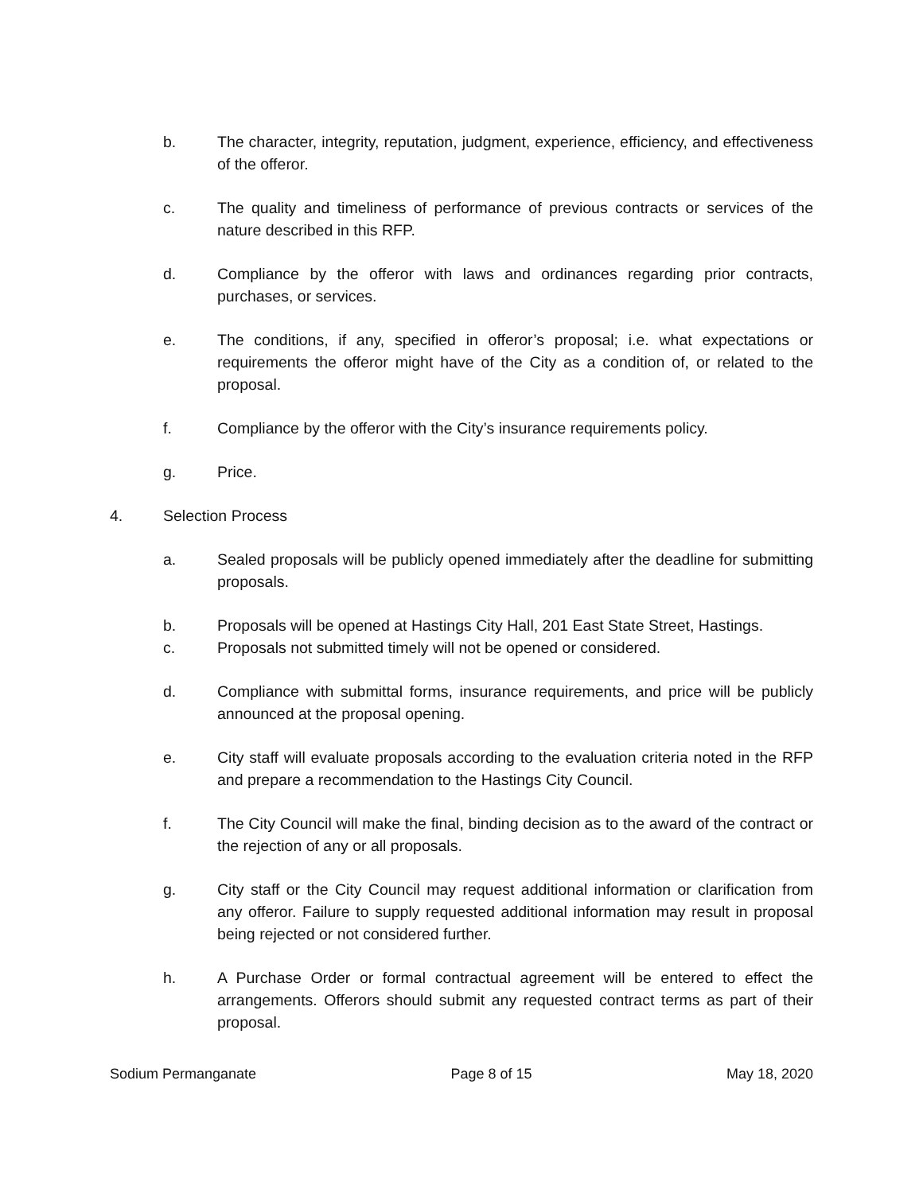b. The character, integrity, reputation, judgment, experience, efficiency, and effectiveness of the offeror.
c. The quality and timeliness of performance of previous contracts or services of the nature described in this RFP.
d. Compliance by the offeror with laws and ordinances regarding prior contracts, purchases, or services.
e. The conditions, if any, specified in offeror’s proposal; i.e. what expectations or requirements the offeror might have of the City as a condition of, or related to the proposal.
f. Compliance by the offeror with the City’s insurance requirements policy.
g. Price.
4. Selection Process
a. Sealed proposals will be publicly opened immediately after the deadline for submitting proposals.
b. Proposals will be opened at Hastings City Hall, 201 East State Street, Hastings.
c. Proposals not submitted timely will not be opened or considered.
d. Compliance with submittal forms, insurance requirements, and price will be publicly announced at the proposal opening.
e. City staff will evaluate proposals according to the evaluation criteria noted in the RFP and prepare a recommendation to the Hastings City Council.
f. The City Council will make the final, binding decision as to the award of the contract or the rejection of any or all proposals.
g. City staff or the City Council may request additional information or clarification from any offeror. Failure to supply requested additional information may result in proposal being rejected or not considered further.
h. A Purchase Order or formal contractual agreement will be entered to effect the arrangements. Offerors should submit any requested contract terms as part of their proposal.
Sodium Permanganate Page 8 of 15 May 18, 2020